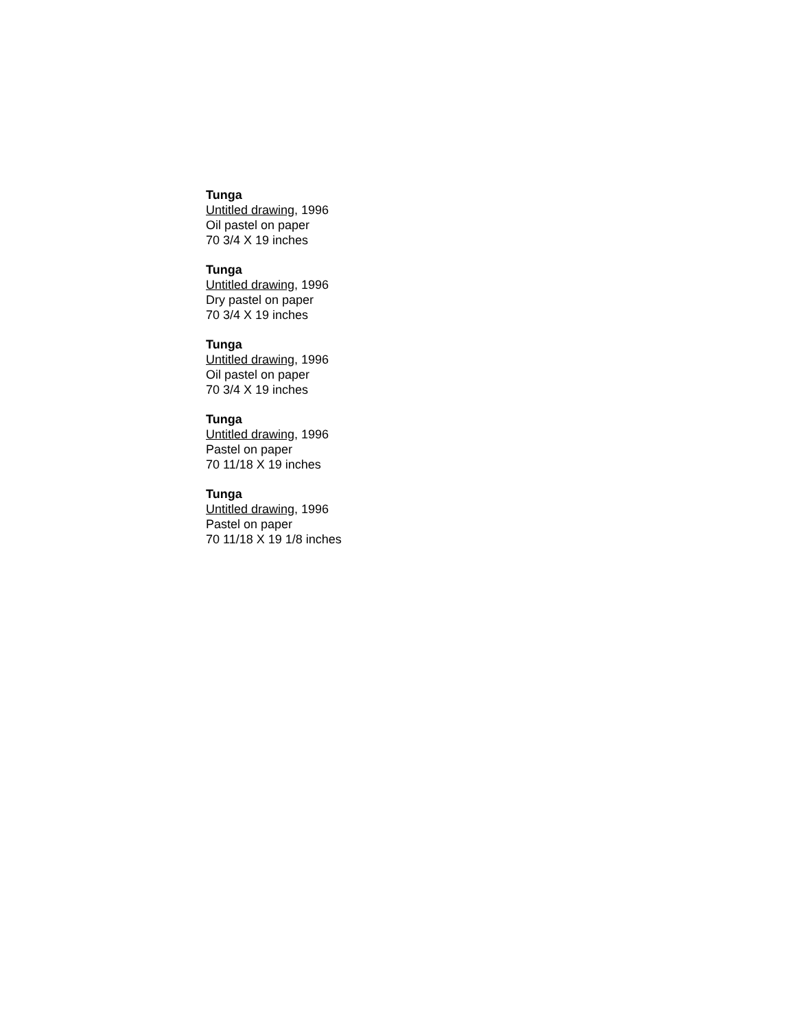Tunga
Untitled drawing, 1996
Oil pastel on paper
70 3/4 X 19 inches
Tunga
Untitled drawing, 1996
Dry pastel on paper
70 3/4 X 19 inches
Tunga
Untitled drawing, 1996
Oil pastel on paper
70 3/4 X 19 inches
Tunga
Untitled drawing, 1996
Pastel on paper
70 11/18 X 19 inches
Tunga
Untitled drawing, 1996
Pastel on paper
70 11/18 X 19 1/8 inches